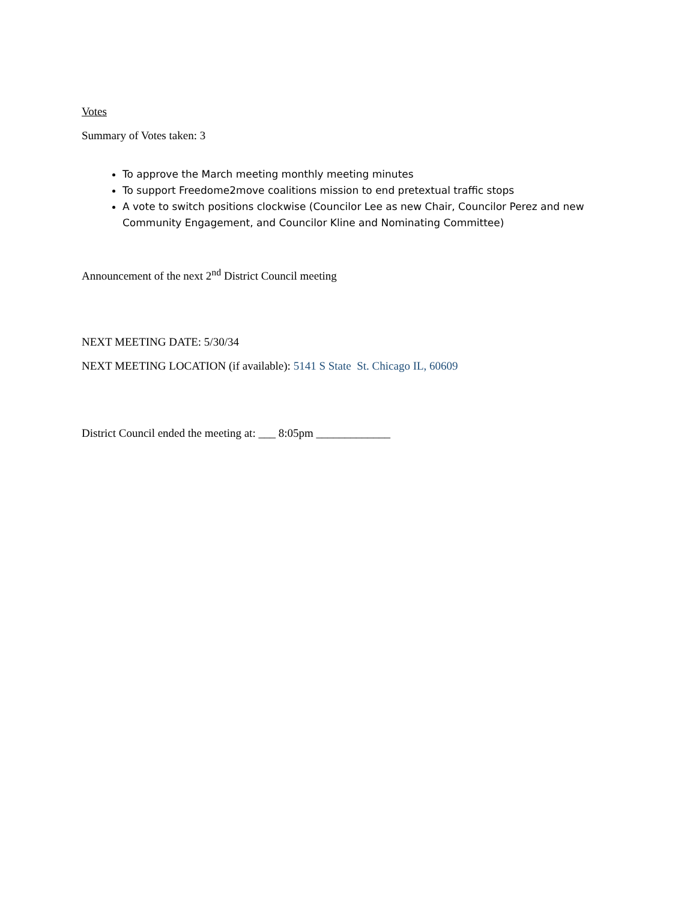Votes
Summary of Votes taken: 3
To approve the March meeting monthly meeting minutes
To support Freedome2move coalitions mission to end pretextual traffic stops
A vote to switch positions clockwise (Councilor Lee as new Chair, Councilor Perez and new Community Engagement, and Councilor Kline and Nominating Committee)
Announcement of the next 2<sup>nd</sup> District Council meeting
NEXT MEETING DATE: 5/30/34
NEXT MEETING LOCATION (if available): 5141 S State St. Chicago IL, 60609
District Council ended the meeting at: ___ 8:05pm _____________